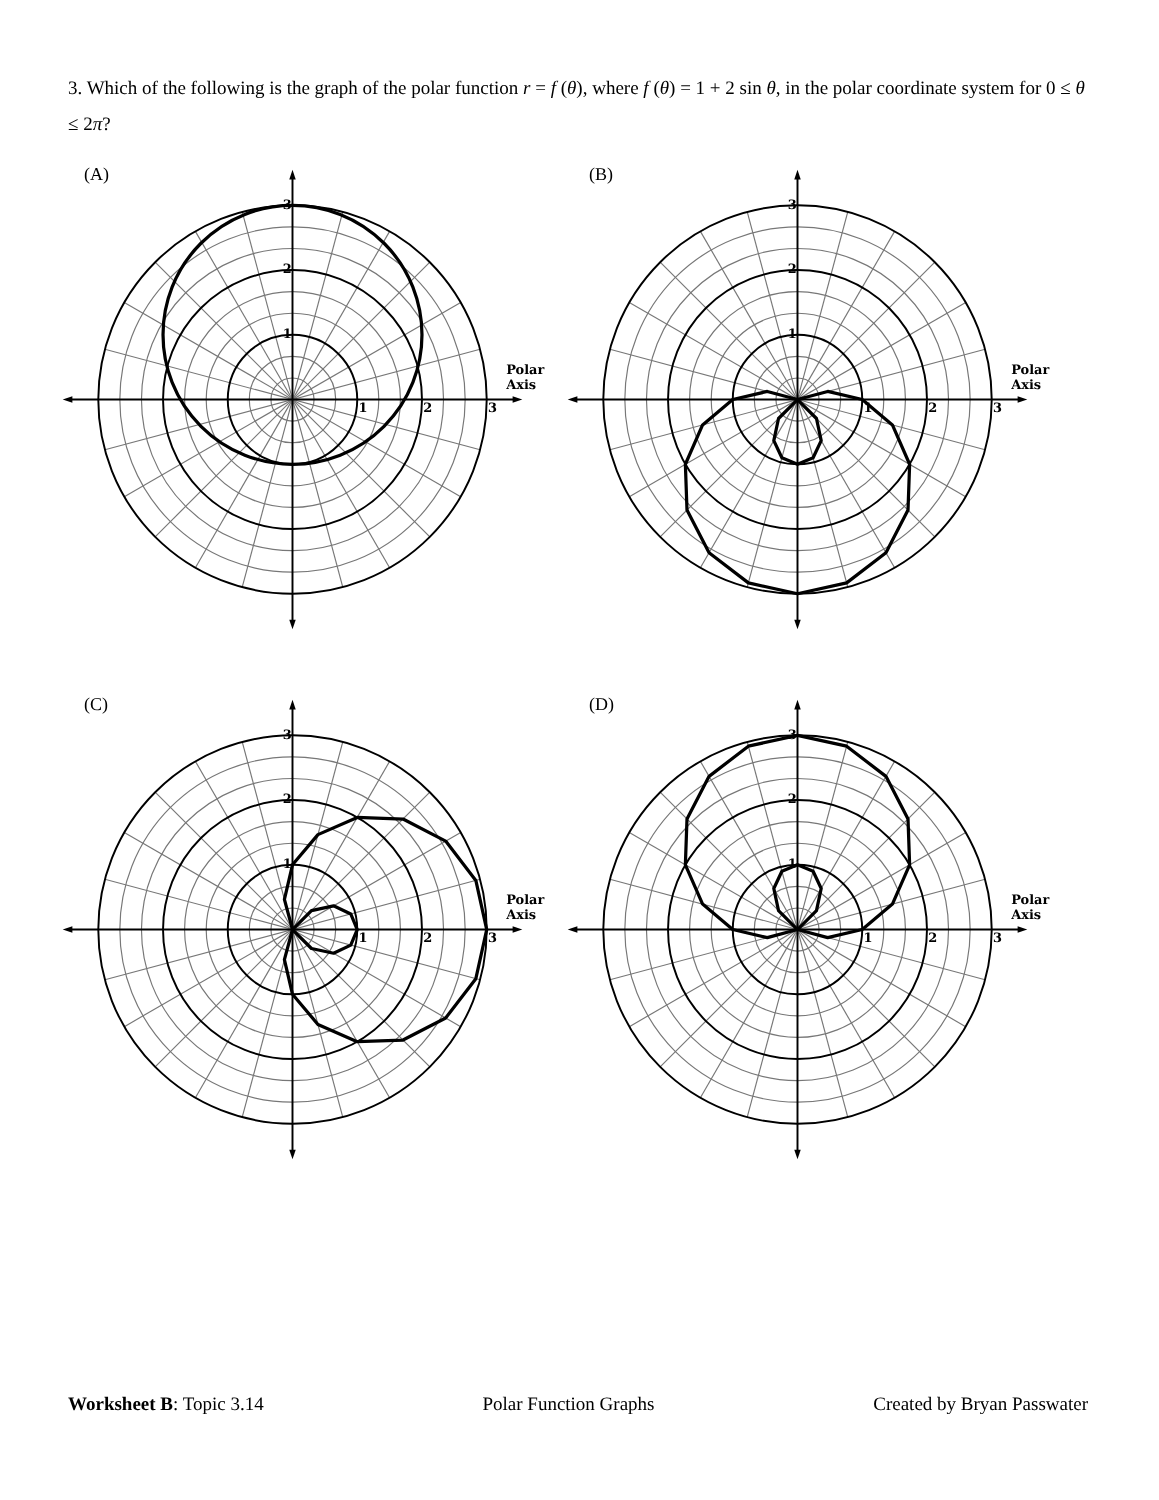3. Which of the following is the graph of the polar function r = f (θ), where f (θ) = 1 + 2 sin θ, in the polar coordinate system for 0 ≤ θ ≤ 2π?
(A)
1
2
3
1
2
3
Polar
Axis
(B)
1
2
3
1
2
3
Polar
Axis
(C)
1
2
3
1
2
3
Polar
Axis
(D)
1
2
3
1
2
3
Polar
Axis
Worksheet B: Topic 3.14 Polar Function Graphs Created by Bryan Passwater